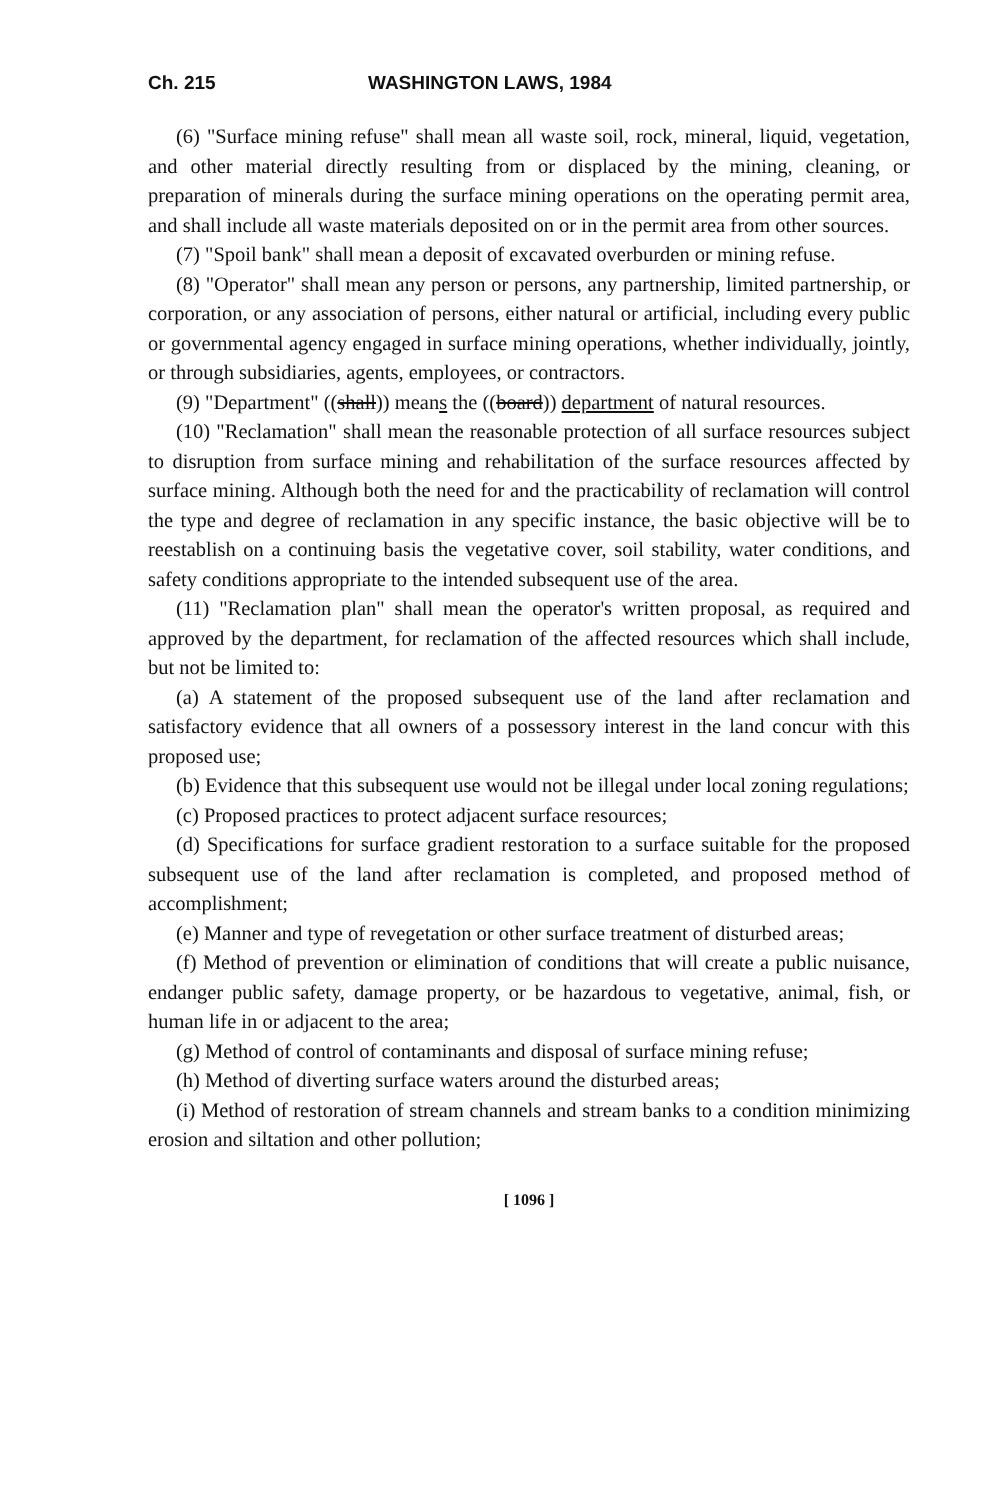Ch. 215 WASHINGTON LAWS, 1984
(6) "Surface mining refuse" shall mean all waste soil, rock, mineral, liquid, vegetation, and other material directly resulting from or displaced by the mining, cleaning, or preparation of minerals during the surface mining operations on the operating permit area, and shall include all waste materials deposited on or in the permit area from other sources.
(7) "Spoil bank" shall mean a deposit of excavated overburden or mining refuse.
(8) "Operator" shall mean any person or persons, any partnership, limited partnership, or corporation, or any association of persons, either natural or artificial, including every public or governmental agency engaged in surface mining operations, whether individually, jointly, or through subsidiaries, agents, employees, or contractors.
(9) "Department" ((shall)) means the ((board)) department of natural resources.
(10) "Reclamation" shall mean the reasonable protection of all surface resources subject to disruption from surface mining and rehabilitation of the surface resources affected by surface mining. Although both the need for and the practicability of reclamation will control the type and degree of reclamation in any specific instance, the basic objective will be to reestablish on a continuing basis the vegetative cover, soil stability, water conditions, and safety conditions appropriate to the intended subsequent use of the area.
(11) "Reclamation plan" shall mean the operator's written proposal, as required and approved by the department, for reclamation of the affected resources which shall include, but not be limited to:
(a) A statement of the proposed subsequent use of the land after reclamation and satisfactory evidence that all owners of a possessory interest in the land concur with this proposed use;
(b) Evidence that this subsequent use would not be illegal under local zoning regulations;
(c) Proposed practices to protect adjacent surface resources;
(d) Specifications for surface gradient restoration to a surface suitable for the proposed subsequent use of the land after reclamation is completed, and proposed method of accomplishment;
(e) Manner and type of revegetation or other surface treatment of disturbed areas;
(f) Method of prevention or elimination of conditions that will create a public nuisance, endanger public safety, damage property, or be hazardous to vegetative, animal, fish, or human life in or adjacent to the area;
(g) Method of control of contaminants and disposal of surface mining refuse;
(h) Method of diverting surface waters around the disturbed areas;
(i) Method of restoration of stream channels and stream banks to a condition minimizing erosion and siltation and other pollution;
[ 1096 ]